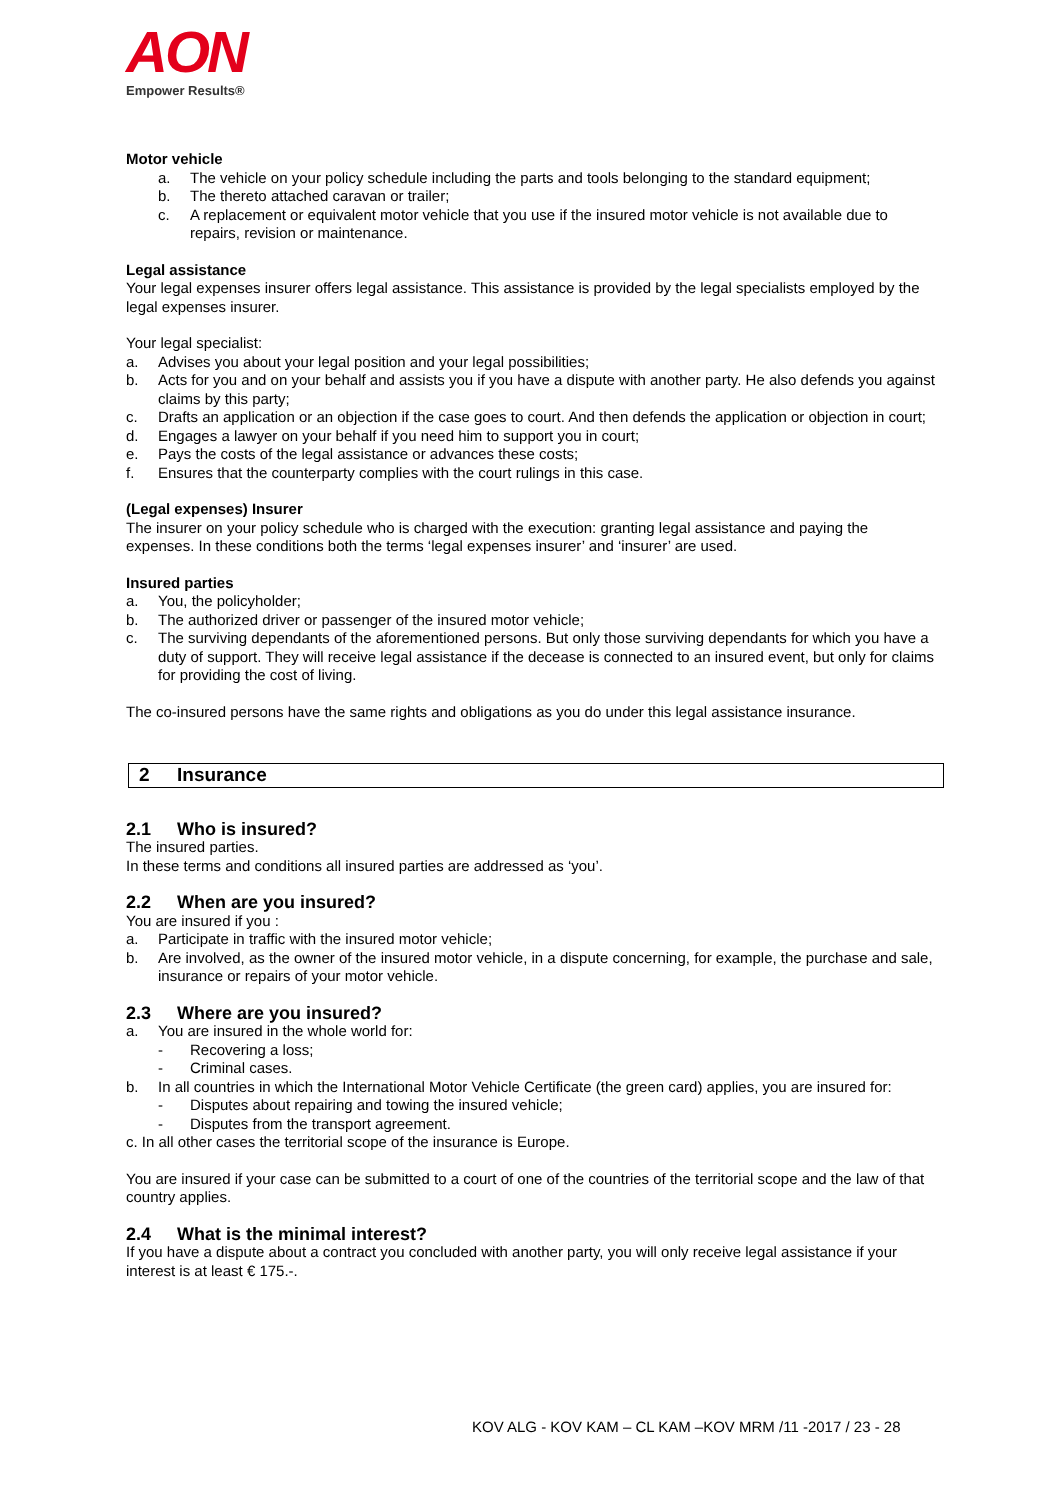AON
Empower Results®
Motor vehicle
a. The vehicle on your policy schedule including the parts and tools belonging to the standard equipment;
b. The thereto attached caravan or trailer;
c. A replacement or equivalent motor vehicle that you use if the insured motor vehicle is not available due to repairs, revision or maintenance.
Legal assistance
Your legal expenses insurer offers legal assistance. This assistance is provided by the legal specialists employed by the legal expenses insurer.
Your legal specialist:
a. Advises you about your legal position and your legal possibilities;
b. Acts for you and on your behalf and assists you if you have a dispute with another party. He also defends you against claims by this party;
c. Drafts an application or an objection if the case goes to court. And then defends the application or objection in court;
d. Engages a lawyer on your behalf if you need him to support you in court;
e. Pays the costs of the legal assistance or advances these costs;
f. Ensures that the counterparty complies with the court rulings in this case.
(Legal expenses) Insurer
The insurer on your policy schedule who is charged with the execution: granting legal assistance and paying the expenses. In these conditions both the terms ‘legal expenses insurer’ and ‘insurer’ are used.
Insured parties
a. You, the policyholder;
b. The authorized driver or passenger of the insured motor vehicle;
c. The surviving dependants of the aforementioned persons. But only those surviving dependants for which you have a duty of support. They will receive legal assistance if the decease is connected to an insured event, but only for claims for providing the cost of living.
The co-insured persons have the same rights and obligations as you do under this legal assistance insurance.
2 Insurance
2.1 Who is insured?
The insured parties.
In these terms and conditions all insured parties are addressed as ‘you’.
2.2 When are you insured?
You are insured if you :
a. Participate in traffic with the insured motor vehicle;
b. Are involved, as the owner of the insured motor vehicle, in a dispute concerning, for example, the purchase and sale, insurance or repairs of your motor vehicle.
2.3 Where are you insured?
a. You are insured in the whole world for:
- Recovering a loss;
- Criminal cases.
b. In all countries in which the International Motor Vehicle Certificate (the green card) applies, you are insured for:
- Disputes about repairing and towing the insured vehicle;
- Disputes from the transport agreement.
c. In all other cases the territorial scope of the insurance is Europe.
You are insured if your case can be submitted to a court of one of the countries of the territorial scope and the law of that country applies.
2.4 What is the minimal interest?
If you have a dispute about a contract you concluded with another party, you will only receive legal assistance if your interest is at least € 175.-.
KOV ALG - KOV KAM – CL KAM –KOV MRM /11 -2017 / 23 - 28